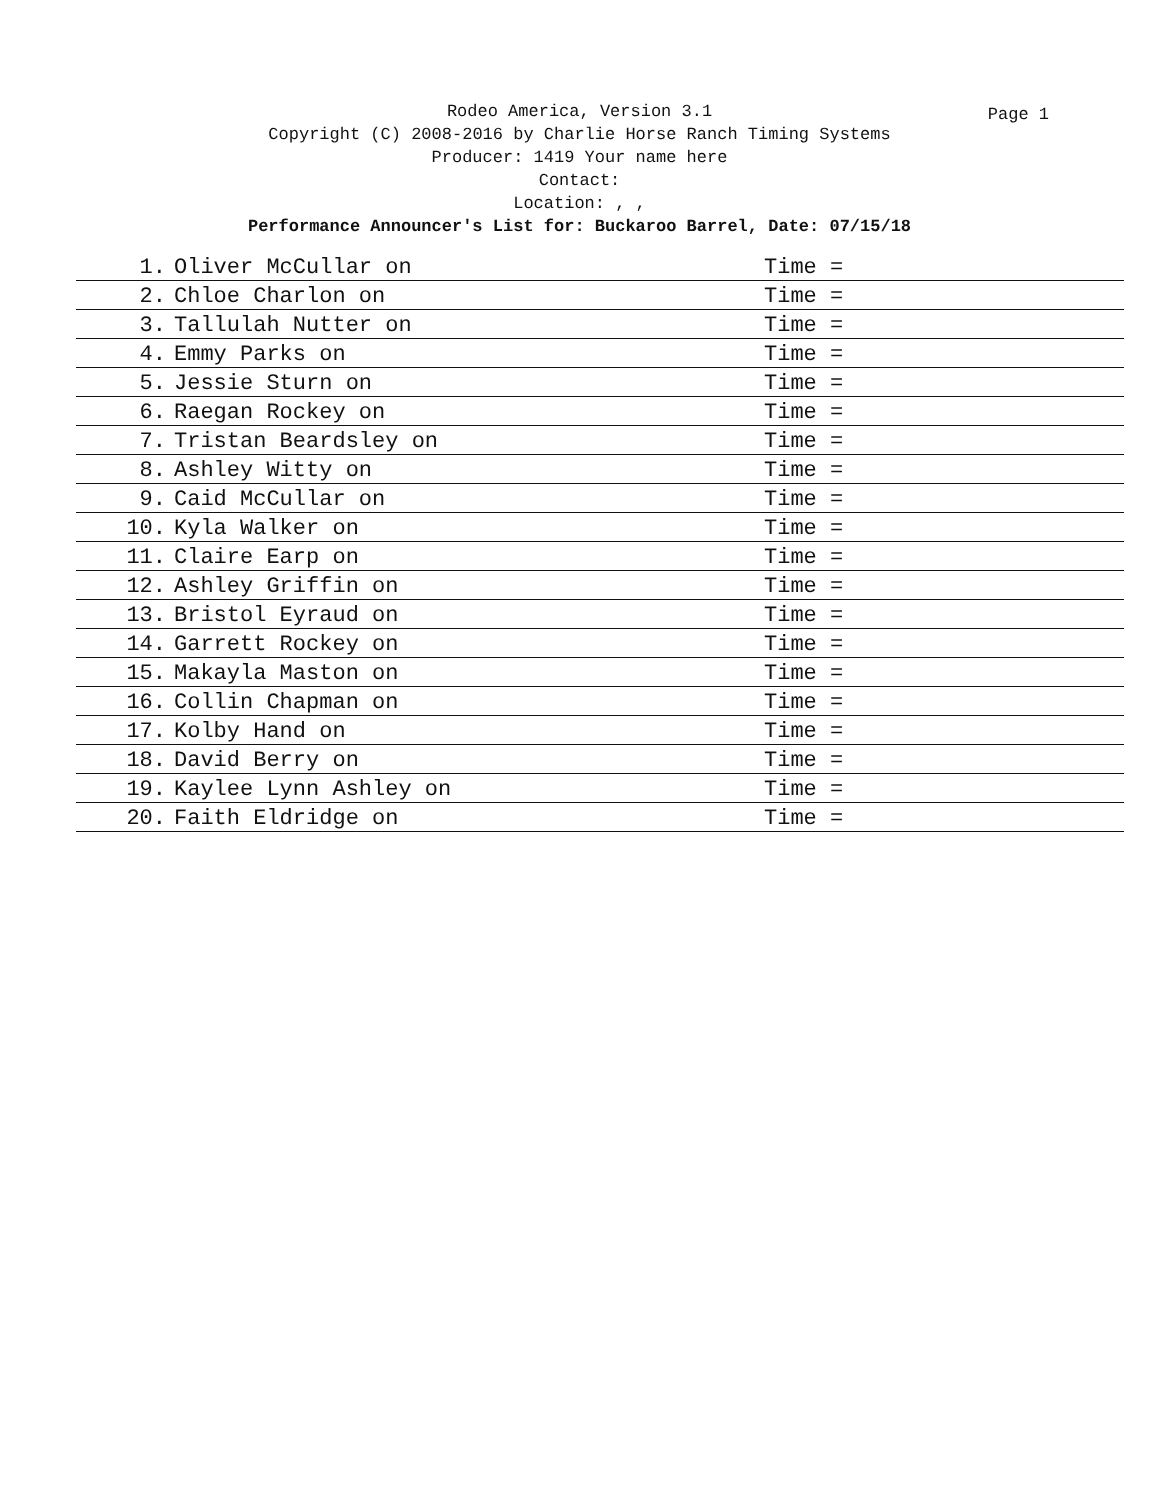Page 1
Rodeo America, Version 3.1
Copyright (C) 2008-2016 by Charlie Horse Ranch Timing Systems
Producer: 1419 Your name here
Contact:
Location: , ,
Performance Announcer's List for: Buckaroo Barrel, Date: 07/15/18
| 1. | Oliver McCullar on | Time = |
| 2. | Chloe Charlon on | Time = |
| 3. | Tallulah Nutter on | Time = |
| 4. | Emmy Parks on | Time = |
| 5. | Jessie Sturn on | Time = |
| 6. | Raegan Rockey on | Time = |
| 7. | Tristan Beardsley on | Time = |
| 8. | Ashley Witty on | Time = |
| 9. | Caid McCullar on | Time = |
| 10. | Kyla Walker on | Time = |
| 11. | Claire Earp on | Time = |
| 12. | Ashley Griffin on | Time = |
| 13. | Bristol Eyraud on | Time = |
| 14. | Garrett Rockey on | Time = |
| 15. | Makayla Maston on | Time = |
| 16. | Collin Chapman on | Time = |
| 17. | Kolby Hand on | Time = |
| 18. | David Berry on | Time = |
| 19. | Kaylee Lynn Ashley on | Time = |
| 20. | Faith Eldridge on | Time = |